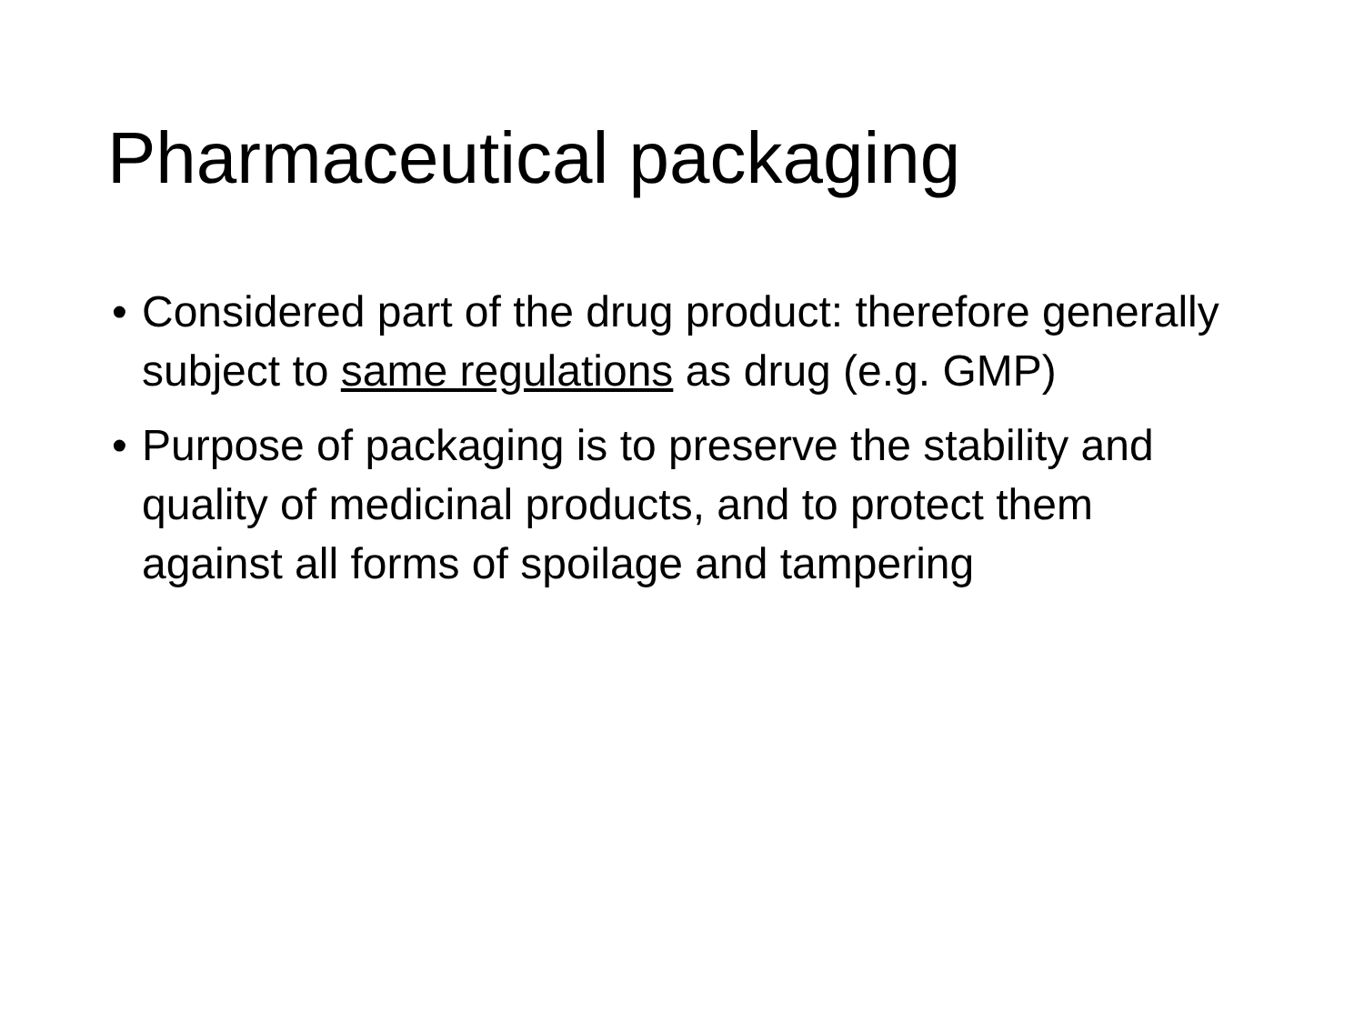Pharmaceutical packaging
• Considered part of the drug product: therefore generally subject to same regulations as drug (e.g. GMP)
• Purpose of packaging is to preserve the stability and quality of medicinal products, and to protect them against all forms of spoilage and tampering